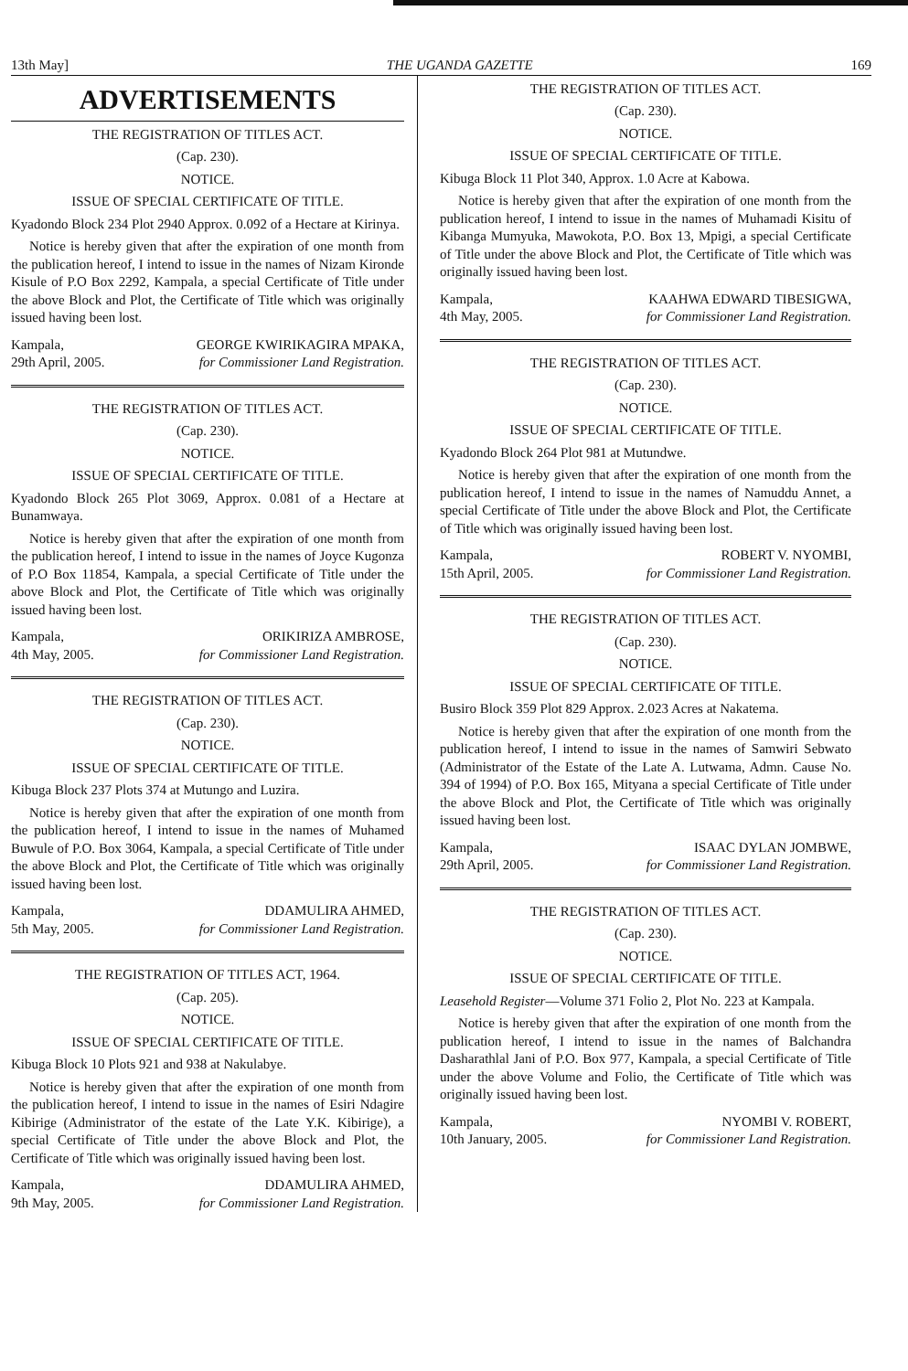13th May] THE UGANDA GAZETTE 169
ADVERTISEMENTS
THE REGISTRATION OF TITLES ACT.
(Cap. 230).
NOTICE.
ISSUE OF SPECIAL CERTIFICATE OF TITLE.
Kyadondo Block 234 Plot 2940 Approx. 0.092 of a Hectare at Kirinya.
Notice is hereby given that after the expiration of one month from the publication hereof, I intend to issue in the names of Nizam Kironde Kisule of P.O Box 2292, Kampala, a special Certificate of Title under the above Block and Plot, the Certificate of Title which was originally issued having been lost.
Kampala,
29th April, 2005.
GEORGE KWIRIKAGIRA MPAKA,
for Commissioner Land Registration.
THE REGISTRATION OF TITLES ACT.
(Cap. 230).
NOTICE.
ISSUE OF SPECIAL CERTIFICATE OF TITLE.
Kyadondo Block 265 Plot 3069, Approx. 0.081 of a Hectare at Bunamwaya.
Notice is hereby given that after the expiration of one month from the publication hereof, I intend to issue in the names of Joyce Kugonza of P.O Box 11854, Kampala, a special Certificate of Title under the above Block and Plot, the Certificate of Title which was originally issued having been lost.
Kampala,
4th May, 2005.
ORIKIRIZA AMBROSE,
for Commissioner Land Registration.
THE REGISTRATION OF TITLES ACT.
(Cap. 230).
NOTICE.
ISSUE OF SPECIAL CERTIFICATE OF TITLE.
Kibuga Block 237 Plots 374 at Mutungo and Luzira.
Notice is hereby given that after the expiration of one month from the publication hereof, I intend to issue in the names of Muhamed Buwule of P.O. Box 3064, Kampala, a special Certificate of Title under the above Block and Plot, the Certificate of Title which was originally issued having been lost.
Kampala,
5th May, 2005.
DDAMULIRA AHMED,
for Commissioner Land Registration.
THE REGISTRATION OF TITLES ACT, 1964.
(Cap. 205).
NOTICE.
ISSUE OF SPECIAL CERTIFICATE OF TITLE.
Kibuga Block 10 Plots 921 and 938 at Nakulabye.
Notice is hereby given that after the expiration of one month from the publication hereof, I intend to issue in the names of Esiri Ndagire Kibirige (Administrator of the estate of the Late Y.K. Kibirige), a special Certificate of Title under the above Block and Plot, the Certificate of Title which was originally issued having been lost.
Kampala,
9th May, 2005.
DDAMULIRA AHMED,
for Commissioner Land Registration.
THE REGISTRATION OF TITLES ACT.
(Cap. 230).
NOTICE.
ISSUE OF SPECIAL CERTIFICATE OF TITLE.
Kibuga Block 11 Plot 340, Approx. 1.0 Acre at Kabowa.
Notice is hereby given that after the expiration of one month from the publication hereof, I intend to issue in the names of Muhamadi Kisitu of Kibanga Mumyuka, Mawokota, P.O. Box 13, Mpigi, a special Certificate of Title under the above Block and Plot, the Certificate of Title which was originally issued having been lost.
Kampala,
4th May, 2005.
KAAHWA EDWARD TIBESIGWA,
for Commissioner Land Registration.
THE REGISTRATION OF TITLES ACT.
(Cap. 230).
NOTICE.
ISSUE OF SPECIAL CERTIFICATE OF TITLE.
Kyadondo Block 264 Plot 981 at Mutundwe.
Notice is hereby given that after the expiration of one month from the publication hereof, I intend to issue in the names of Namuddu Annet, a special Certificate of Title under the above Block and Plot, the Certificate of Title which was originally issued having been lost.
Kampala,
15th April, 2005.
ROBERT V. NYOMBI,
for Commissioner Land Registration.
THE REGISTRATION OF TITLES ACT.
(Cap. 230).
NOTICE.
ISSUE OF SPECIAL CERTIFICATE OF TITLE.
Busiro Block 359 Plot 829 Approx. 2.023 Acres at Nakatema.
Notice is hereby given that after the expiration of one month from the publication hereof, I intend to issue in the names of Samwiri Sebwato (Administrator of the Estate of the Late A. Lutwama, Admn. Cause No. 394 of 1994) of P.O. Box 165, Mityana a special Certificate of Title under the above Block and Plot, the Certificate of Title which was originally issued having been lost.
Kampala,
29th April, 2005.
ISAAC DYLAN JOMBWE,
for Commissioner Land Registration.
THE REGISTRATION OF TITLES ACT.
(Cap. 230).
NOTICE.
ISSUE OF SPECIAL CERTIFICATE OF TITLE.
Leasehold Register—Volume 371 Folio 2, Plot No. 223 at Kampala.
Notice is hereby given that after the expiration of one month from the publication hereof, I intend to issue in the names of Balchandra Dasharathlal Jani of P.O. Box 977, Kampala, a special Certificate of Title under the above Volume and Folio, the Certificate of Title which was originally issued having been lost.
Kampala,
10th January, 2005.
NYOMBI V. ROBERT,
for Commissioner Land Registration.